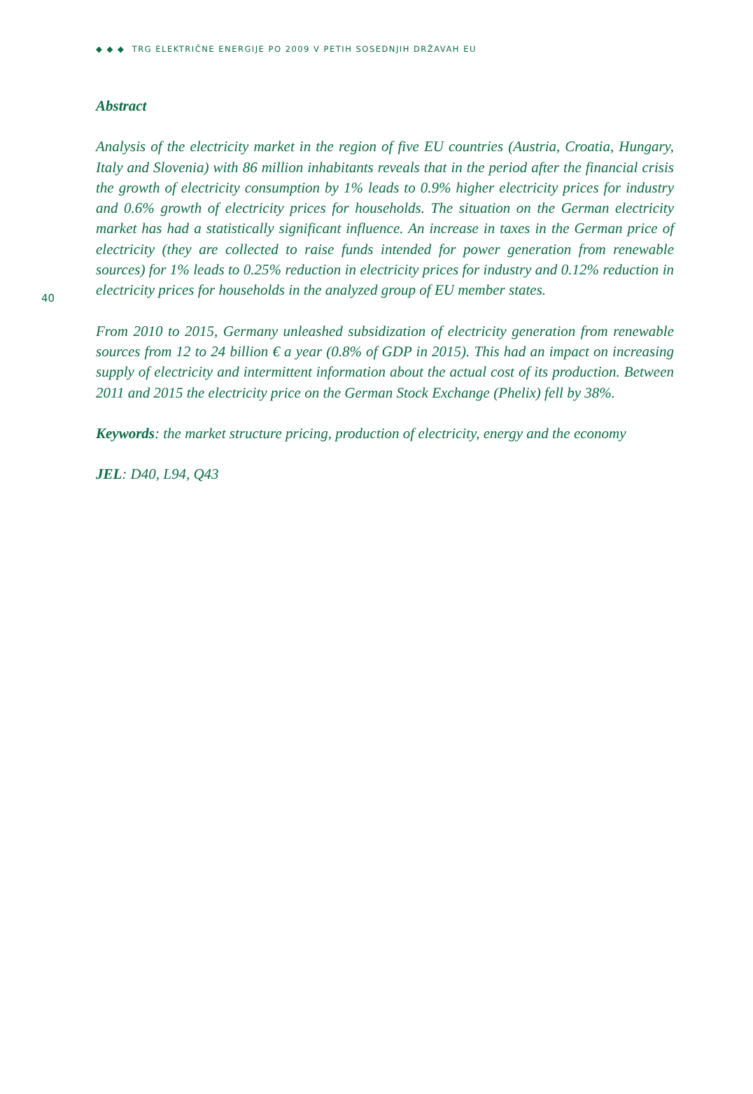◆ ◆ ◆ TRG ELEKTRIČNE ENERGIJE PO 2009 V PETIH SOSEDNJIH DRŽAVAH EU
Abstract
Analysis of the electricity market in the region of five EU countries (Austria, Croatia, Hungary, Italy and Slovenia) with 86 million inhabitants reveals that in the period after the financial crisis the growth of electricity consumption by 1% leads to 0.9% higher electricity prices for industry and 0.6% growth of electricity prices for households. The situation on the German electricity market has had a statistically significant influence. An increase in taxes in the German price of electricity (they are collected to raise funds intended for power generation from renewable sources) for 1% leads to 0.25% reduction in electricity prices for industry and 0.12% reduction in electricity prices for households in the analyzed group of EU member states.
40
From 2010 to 2015, Germany unleashed subsidization of electricity generation from renewable sources from 12 to 24 billion € a year (0.8% of GDP in 2015). This had an impact on increasing supply of electricity and intermittent information about the actual cost of its production. Between 2011 and 2015 the electricity price on the German Stock Exchange (Phelix) fell by 38%.
Keywords: the market structure pricing, production of electricity, energy and the economy
JEL: D40, L94, Q43